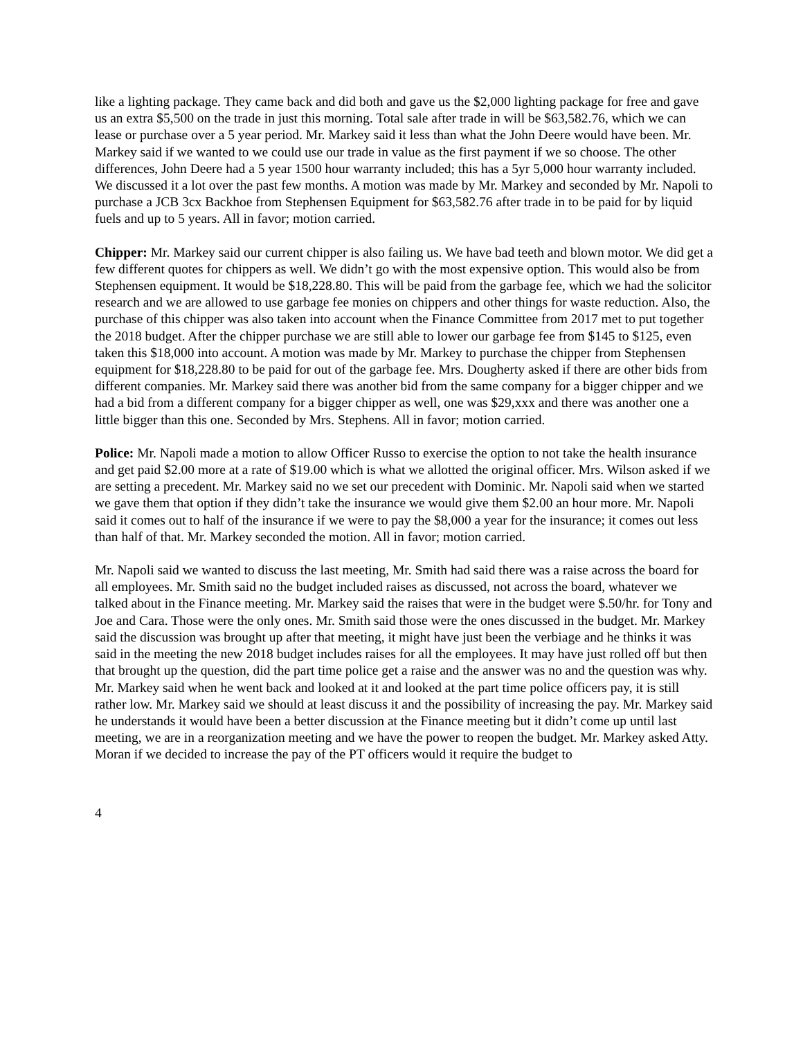like a lighting package. They came back and did both and gave us the $2,000 lighting package for free and gave us an extra $5,500 on the trade in just this morning. Total sale after trade in will be $63,582.76, which we can lease or purchase over a 5 year period. Mr. Markey said it less than what the John Deere would have been. Mr. Markey said if we wanted to we could use our trade in value as the first payment if we so choose. The other differences, John Deere had a 5 year 1500 hour warranty included; this has a 5yr 5,000 hour warranty included. We discussed it a lot over the past few months. A motion was made by Mr. Markey and seconded by Mr. Napoli to purchase a JCB 3cx Backhoe from Stephensen Equipment for $63,582.76 after trade in to be paid for by liquid fuels and up to 5 years. All in favor; motion carried.
Chipper: Mr. Markey said our current chipper is also failing us. We have bad teeth and blown motor. We did get a few different quotes for chippers as well. We didn’t go with the most expensive option. This would also be from Stephensen equipment. It would be $18,228.80. This will be paid from the garbage fee, which we had the solicitor research and we are allowed to use garbage fee monies on chippers and other things for waste reduction. Also, the purchase of this chipper was also taken into account when the Finance Committee from 2017 met to put together the 2018 budget. After the chipper purchase we are still able to lower our garbage fee from $145 to $125, even taken this $18,000 into account. A motion was made by Mr. Markey to purchase the chipper from Stephensen equipment for $18,228.80 to be paid for out of the garbage fee. Mrs. Dougherty asked if there are other bids from different companies. Mr. Markey said there was another bid from the same company for a bigger chipper and we had a bid from a different company for a bigger chipper as well, one was $29,xxx and there was another one a little bigger than this one. Seconded by Mrs. Stephens. All in favor; motion carried.
Police: Mr. Napoli made a motion to allow Officer Russo to exercise the option to not take the health insurance and get paid $2.00 more at a rate of $19.00 which is what we allotted the original officer. Mrs. Wilson asked if we are setting a precedent. Mr. Markey said no we set our precedent with Dominic. Mr. Napoli said when we started we gave them that option if they didn’t take the insurance we would give them $2.00 an hour more. Mr. Napoli said it comes out to half of the insurance if we were to pay the $8,000 a year for the insurance; it comes out less than half of that. Mr. Markey seconded the motion. All in favor; motion carried.
Mr. Napoli said we wanted to discuss the last meeting, Mr. Smith had said there was a raise across the board for all employees. Mr. Smith said no the budget included raises as discussed, not across the board, whatever we talked about in the Finance meeting. Mr. Markey said the raises that were in the budget were $.50/hr. for Tony and Joe and Cara. Those were the only ones. Mr. Smith said those were the ones discussed in the budget. Mr. Markey said the discussion was brought up after that meeting, it might have just been the verbiage and he thinks it was said in the meeting the new 2018 budget includes raises for all the employees. It may have just rolled off but then that brought up the question, did the part time police get a raise and the answer was no and the question was why. Mr. Markey said when he went back and looked at it and looked at the part time police officers pay, it is still rather low. Mr. Markey said we should at least discuss it and the possibility of increasing the pay. Mr. Markey said he understands it would have been a better discussion at the Finance meeting but it didn’t come up until last meeting, we are in a reorganization meeting and we have the power to reopen the budget. Mr. Markey asked Atty. Moran if we decided to increase the pay of the PT officers would it require the budget to
4